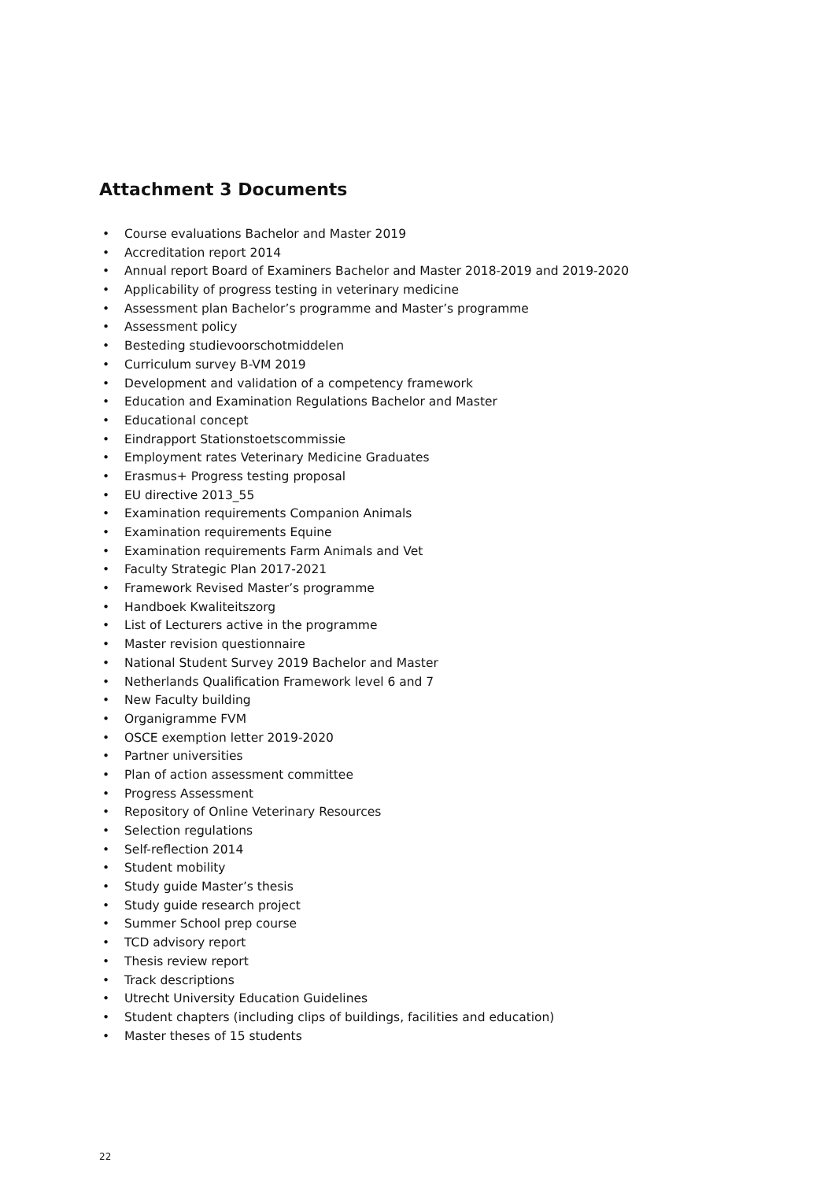Attachment 3 Documents
• Course evaluations Bachelor and Master 2019
• Accreditation report 2014
• Annual report Board of Examiners Bachelor and Master 2018-2019 and 2019-2020
• Applicability of progress testing in veterinary medicine
• Assessment plan Bachelor’s programme and Master’s programme
• Assessment policy
• Besteding studievoorschotmiddelen
• Curriculum survey B-VM 2019
• Development and validation of a competency framework
• Education and Examination Regulations Bachelor and Master
• Educational concept
• Eindrapport Stationstoetscommissie
• Employment rates Veterinary Medicine Graduates
• Erasmus+ Progress testing proposal
• EU directive 2013_55
• Examination requirements Companion Animals
• Examination requirements Equine
• Examination requirements Farm Animals and Vet
• Faculty Strategic Plan 2017-2021
• Framework Revised Master’s programme
• Handboek Kwaliteitszorg
• List of Lecturers active in the programme
• Master revision questionnaire
• National Student Survey 2019 Bachelor and Master
• Netherlands Qualification Framework level 6 and 7
• New Faculty building
• Organigramme FVM
• OSCE exemption letter 2019-2020
• Partner universities
• Plan of action assessment committee
• Progress Assessment
• Repository of Online Veterinary Resources
• Selection regulations
• Self-reflection 2014
• Student mobility
• Study guide Master’s thesis
• Study guide research project
• Summer School prep course
• TCD advisory report
• Thesis review report
• Track descriptions
• Utrecht University Education Guidelines
• Student chapters (including clips of buildings, facilities and education)
• Master theses of 15 students
22